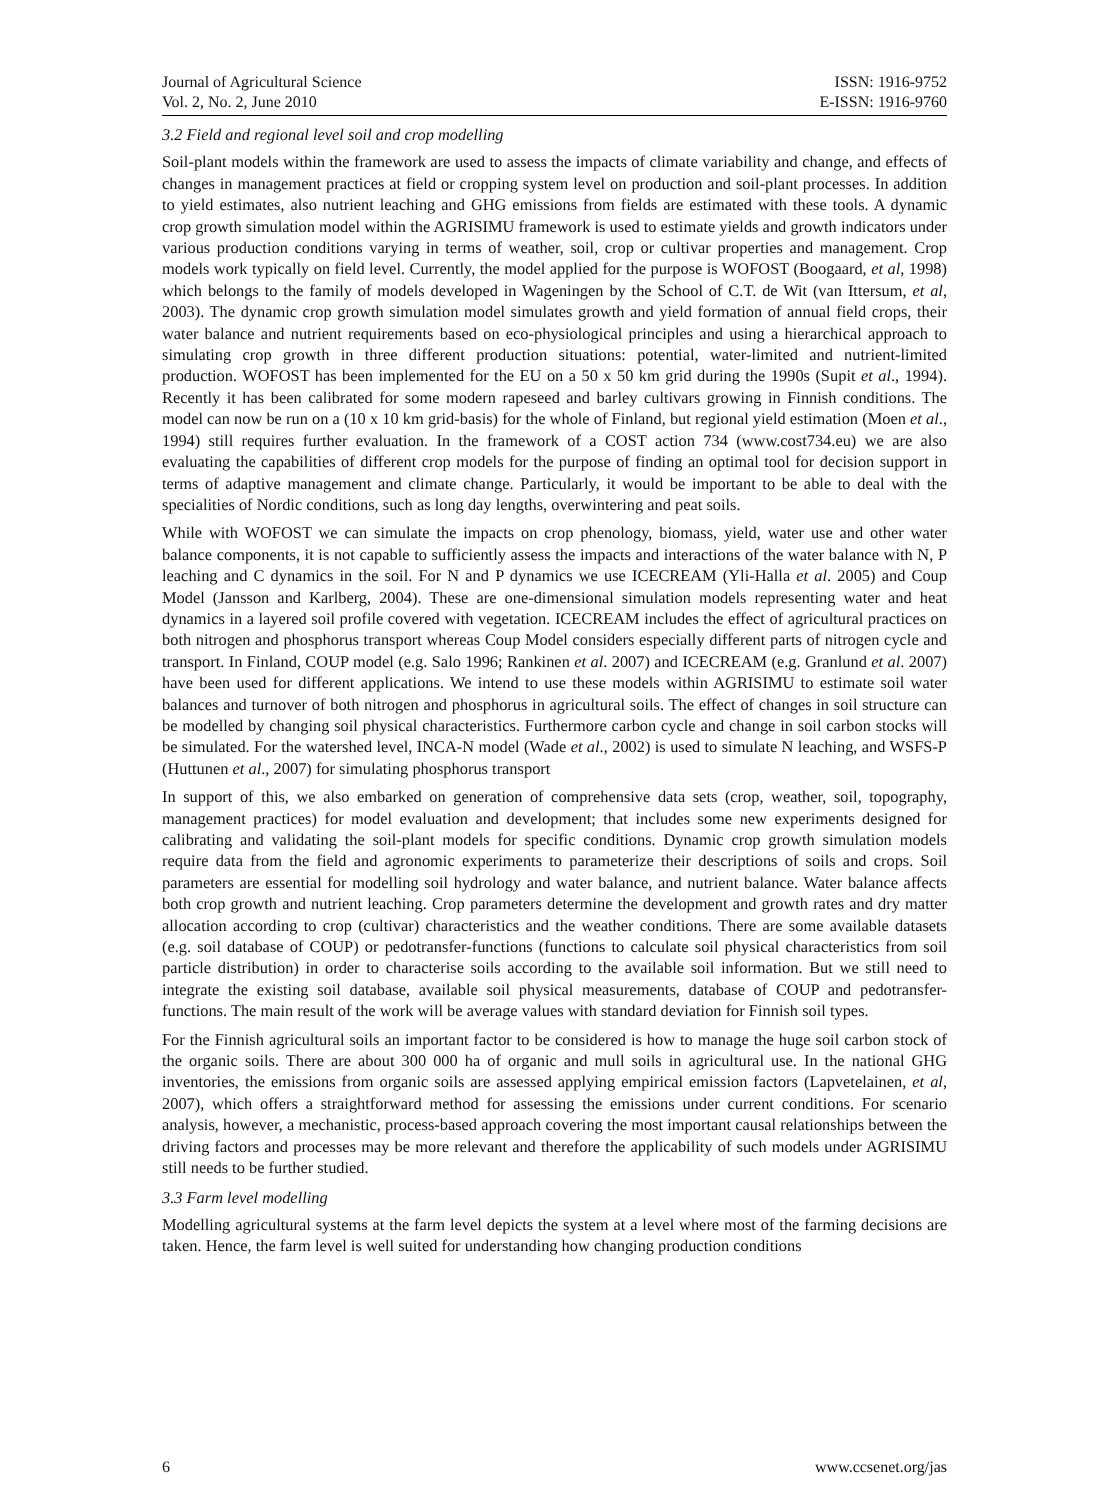Journal of Agricultural Science
Vol. 2, No. 2, June 2010
ISSN: 1916-9752
E-ISSN: 1916-9760
3.2 Field and regional level soil and crop modelling
Soil-plant models within the framework are used to assess the impacts of climate variability and change, and effects of changes in management practices at field or cropping system level on production and soil-plant processes. In addition to yield estimates, also nutrient leaching and GHG emissions from fields are estimated with these tools. A dynamic crop growth simulation model within the AGRISIMU framework is used to estimate yields and growth indicators under various production conditions varying in terms of weather, soil, crop or cultivar properties and management. Crop models work typically on field level. Currently, the model applied for the purpose is WOFOST (Boogaard, et al, 1998) which belongs to the family of models developed in Wageningen by the School of C.T. de Wit (van Ittersum, et al, 2003). The dynamic crop growth simulation model simulates growth and yield formation of annual field crops, their water balance and nutrient requirements based on eco-physiological principles and using a hierarchical approach to simulating crop growth in three different production situations: potential, water-limited and nutrient-limited production. WOFOST has been implemented for the EU on a 50 x 50 km grid during the 1990s (Supit et al., 1994). Recently it has been calibrated for some modern rapeseed and barley cultivars growing in Finnish conditions. The model can now be run on a (10 x 10 km grid-basis) for the whole of Finland, but regional yield estimation (Moen et al., 1994) still requires further evaluation. In the framework of a COST action 734 (www.cost734.eu) we are also evaluating the capabilities of different crop models for the purpose of finding an optimal tool for decision support in terms of adaptive management and climate change. Particularly, it would be important to be able to deal with the specialities of Nordic conditions, such as long day lengths, overwintering and peat soils.
While with WOFOST we can simulate the impacts on crop phenology, biomass, yield, water use and other water balance components, it is not capable to sufficiently assess the impacts and interactions of the water balance with N, P leaching and C dynamics in the soil. For N and P dynamics we use ICECREAM (Yli-Halla et al. 2005) and Coup Model (Jansson and Karlberg, 2004). These are one-dimensional simulation models representing water and heat dynamics in a layered soil profile covered with vegetation. ICECREAM includes the effect of agricultural practices on both nitrogen and phosphorus transport whereas Coup Model considers especially different parts of nitrogen cycle and transport. In Finland, COUP model (e.g. Salo 1996; Rankinen et al. 2007) and ICECREAM (e.g. Granlund et al. 2007) have been used for different applications. We intend to use these models within AGRISIMU to estimate soil water balances and turnover of both nitrogen and phosphorus in agricultural soils. The effect of changes in soil structure can be modelled by changing soil physical characteristics. Furthermore carbon cycle and change in soil carbon stocks will be simulated. For the watershed level, INCA-N model (Wade et al., 2002) is used to simulate N leaching, and WSFS-P (Huttunen et al., 2007) for simulating phosphorus transport
In support of this, we also embarked on generation of comprehensive data sets (crop, weather, soil, topography, management practices) for model evaluation and development; that includes some new experiments designed for calibrating and validating the soil-plant models for specific conditions. Dynamic crop growth simulation models require data from the field and agronomic experiments to parameterize their descriptions of soils and crops. Soil parameters are essential for modelling soil hydrology and water balance, and nutrient balance. Water balance affects both crop growth and nutrient leaching. Crop parameters determine the development and growth rates and dry matter allocation according to crop (cultivar) characteristics and the weather conditions. There are some available datasets (e.g. soil database of COUP) or pedotransfer-functions (functions to calculate soil physical characteristics from soil particle distribution) in order to characterise soils according to the available soil information. But we still need to integrate the existing soil database, available soil physical measurements, database of COUP and pedotransfer-functions. The main result of the work will be average values with standard deviation for Finnish soil types.
For the Finnish agricultural soils an important factor to be considered is how to manage the huge soil carbon stock of the organic soils. There are about 300 000 ha of organic and mull soils in agricultural use. In the national GHG inventories, the emissions from organic soils are assessed applying empirical emission factors (Lapvetelainen, et al, 2007), which offers a straightforward method for assessing the emissions under current conditions. For scenario analysis, however, a mechanistic, process-based approach covering the most important causal relationships between the driving factors and processes may be more relevant and therefore the applicability of such models under AGRISIMU still needs to be further studied.
3.3 Farm level modelling
Modelling agricultural systems at the farm level depicts the system at a level where most of the farming decisions are taken. Hence, the farm level is well suited for understanding how changing production conditions
6 www.ccsenet.org/jas